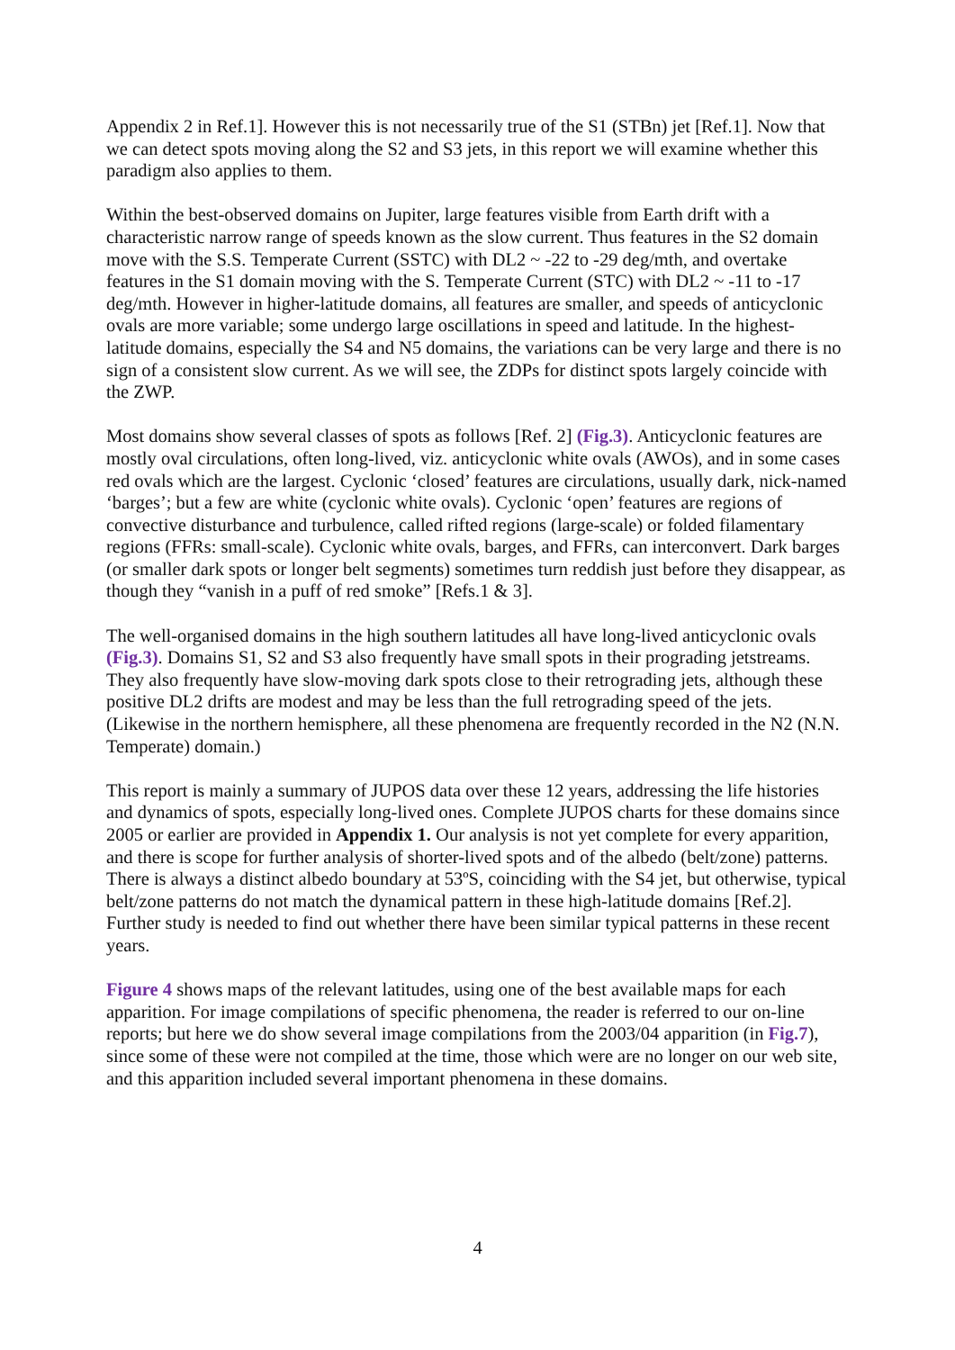Appendix 2 in Ref.1]. However this is not necessarily true of the S1 (STBn) jet [Ref.1]. Now that we can detect spots moving along the S2 and S3 jets, in this report we will examine whether this paradigm also applies to them.
Within the best-observed domains on Jupiter, large features visible from Earth drift with a characteristic narrow range of speeds known as the slow current. Thus features in the S2 domain move with the S.S. Temperate Current (SSTC) with DL2 ~ -22 to -29 deg/mth, and overtake features in the S1 domain moving with the S. Temperate Current (STC) with DL2 ~ -11 to -17 deg/mth. However in higher-latitude domains, all features are smaller, and speeds of anticyclonic ovals are more variable; some undergo large oscillations in speed and latitude. In the highest-latitude domains, especially the S4 and N5 domains, the variations can be very large and there is no sign of a consistent slow current. As we will see, the ZDPs for distinct spots largely coincide with the ZWP.
Most domains show several classes of spots as follows [Ref. 2] (Fig.3). Anticyclonic features are mostly oval circulations, often long-lived, viz. anticyclonic white ovals (AWOs), and in some cases red ovals which are the largest. Cyclonic ‘closed’ features are circulations, usually dark, nick-named ‘barges’; but a few are white (cyclonic white ovals). Cyclonic ‘open’ features are regions of convective disturbance and turbulence, called rifted regions (large-scale) or folded filamentary regions (FFRs: small-scale). Cyclonic white ovals, barges, and FFRs, can interconvert. Dark barges (or smaller dark spots or longer belt segments) sometimes turn reddish just before they disappear, as though they “vanish in a puff of red smoke” [Refs.1 & 3].
The well-organised domains in the high southern latitudes all have long-lived anticyclonic ovals (Fig.3). Domains S1, S2 and S3 also frequently have small spots in their prograding jetstreams. They also frequently have slow-moving dark spots close to their retrograding jets, although these positive DL2 drifts are modest and may be less than the full retrograding speed of the jets. (Likewise in the northern hemisphere, all these phenomena are frequently recorded in the N2 (N.N. Temperate) domain.)
This report is mainly a summary of JUPOS data over these 12 years, addressing the life histories and dynamics of spots, especially long-lived ones. Complete JUPOS charts for these domains since 2005 or earlier are provided in Appendix 1. Our analysis is not yet complete for every apparition, and there is scope for further analysis of shorter-lived spots and of the albedo (belt/zone) patterns. There is always a distinct albedo boundary at 53ºS, coinciding with the S4 jet, but otherwise, typical belt/zone patterns do not match the dynamical pattern in these high-latitude domains [Ref.2]. Further study is needed to find out whether there have been similar typical patterns in these recent years.
Figure 4 shows maps of the relevant latitudes, using one of the best available maps for each apparition. For image compilations of specific phenomena, the reader is referred to our on-line reports; but here we do show several image compilations from the 2003/04 apparition (in Fig.7), since some of these were not compiled at the time, those which were are no longer on our web site, and this apparition included several important phenomena in these domains.
4